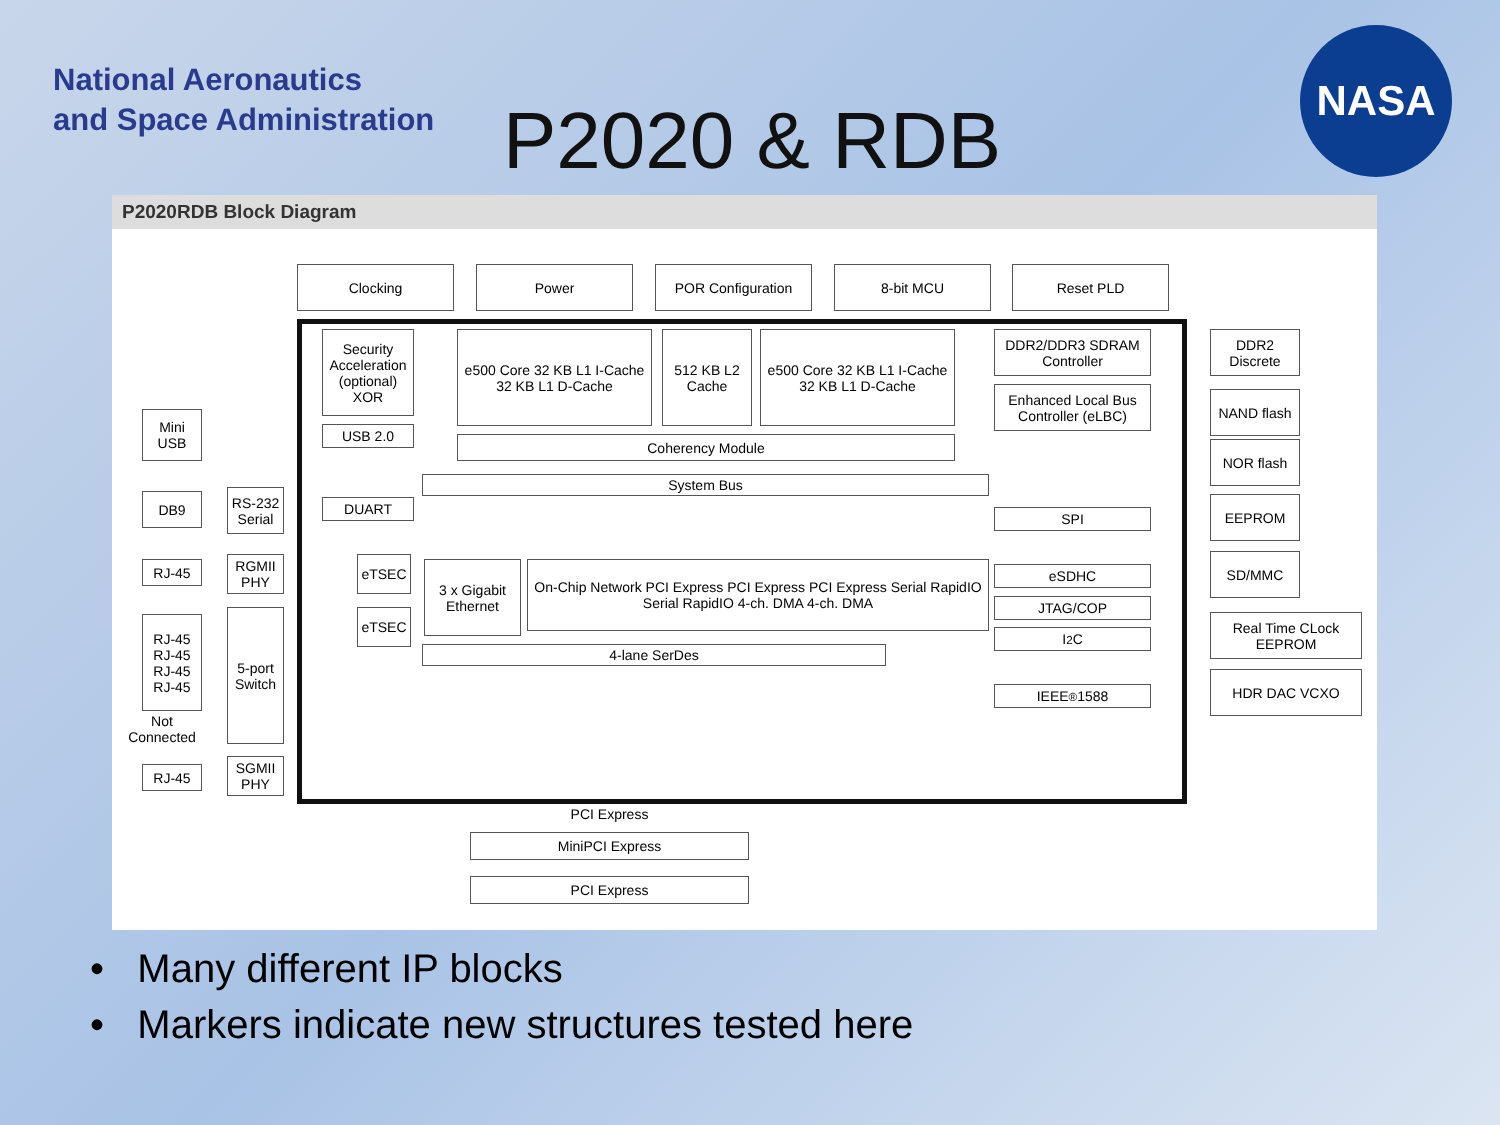National Aeronautics
and Space Administration
P2020 & RDB
NASA
P2020RDB Block Diagram
Clocking Power POR Configuration 8-bit MCU Reset PLD
Security Acceleration (optional) XOR
USB 2.0
e500 Core 32 KB L1 I-Cache 32 KB L1 D-Cache
512 KB L2 Cache
e500 Core 32 KB L1 I-Cache 32 KB L1 D-Cache
Coherency Module
System Bus
DDR2/DDR3 SDRAM Controller
Enhanced Local Bus Controller (eLBC)
SPI
eSDHC
JTAG/COP
I<sup>2</sup>C
IEEE<sup>®</sup> 1588
DDR2 Discrete
NAND flash
NOR flash
EEPROM
SD/MMC
Real Time CLock EEPROM
HDR DAC VCXO
DUART
eTSEC
eTSEC
3 x Gigabit Ethernet
On-Chip Network PCI Express PCI Express PCI Express Serial RapidIO Serial RapidIO 4-ch. DMA 4-ch. DMA
4-lane SerDes
Mini USB
DB9
RS-232 Serial
RJ-45
RGMII PHY
RJ-45 RJ-45 RJ-45 RJ-45
5-port Switch
Not Connected
RJ-45
SGMII PHY
PCI Express
MiniPCI Express
PCI Express
• Many different IP blocks
• Markers indicate new structures tested here